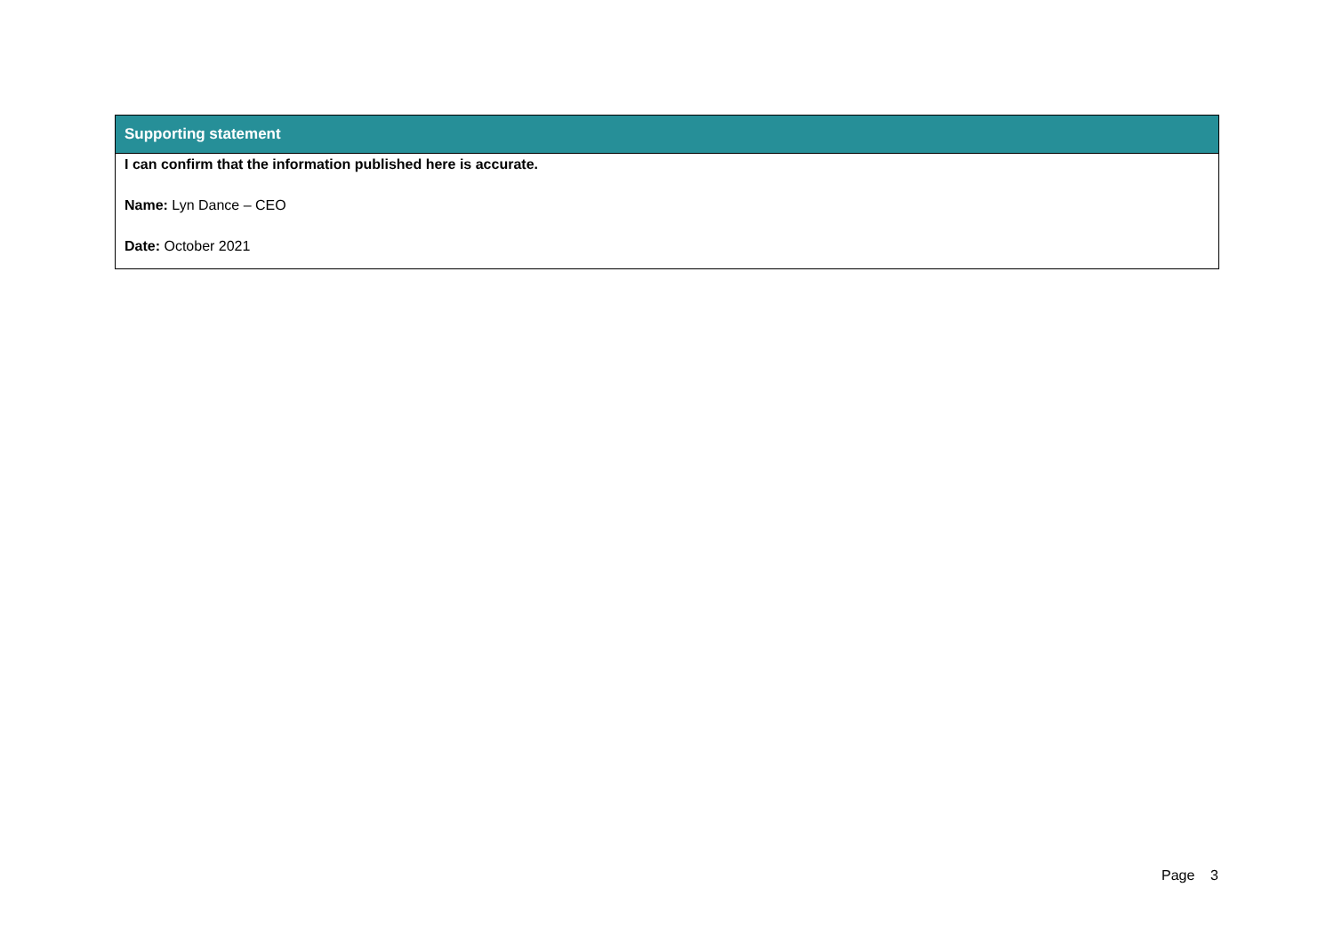| Supporting statement |
| --- |
| I can confirm that the information published here is accurate. Name: Lyn Dance – CEO Date: October 2021 |
Page 3